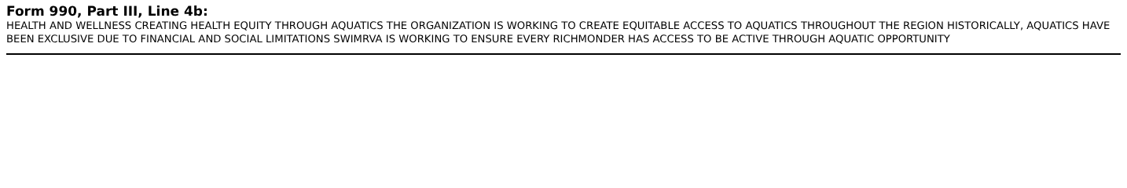Form 990, Part III, Line 4b:
HEALTH AND WELLNESS CREATING HEALTH EQUITY THROUGH AQUATICS THE ORGANIZATION IS WORKING TO CREATE EQUITABLE ACCESS TO AQUATICS THROUGHOUT THE REGION HISTORICALLY, AQUATICS HAVE BEEN EXCLUSIVE DUE TO FINANCIAL AND SOCIAL LIMITATIONS SWIMRVA IS WORKING TO ENSURE EVERY RICHMONDER HAS ACCESS TO BE ACTIVE THROUGH AQUATIC OPPORTUNITY